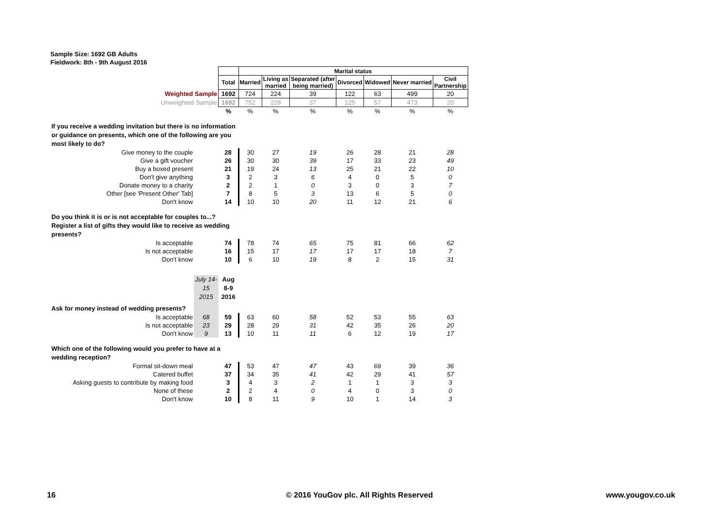Sample Size: 1692 GB Adults
Fieldwork: 8th - 9th August 2016
| | | | Marital status | | | | | | |
| | | Total | Married | Living as married | Separated (after being married) | Divorced | Widowed | Never married | Civil Partnership |
| Weighted Sample | | 1692 | 724 | 224 | 39 | 122 | 63 | 499 | 20 |
| Unweighted Sample | | 1692 | 752 | 228 | 37 | 125 | 57 | 473 | 20 |
| | | % | % | % | % | % | % | % | % |
| If you receive a wedding invitation but there is no information or guidance on presents, which one of the following are you most likely to do? | | | | | | | | | |
| Give money to the couple | | 28 | 30 | 27 | 19 | 26 | 28 | 21 | 28 |
| Give a gift voucher | | 26 | 30 | 30 | 39 | 17 | 33 | 23 | 49 |
| Buy a boxed present | | 21 | 19 | 24 | 13 | 25 | 21 | 22 | 10 |
| Don't give anything | | 3 | 2 | 3 | 6 | 4 | 0 | 5 | 0 |
| Donate money to a charity | | 2 | 2 | 1 | 0 | 3 | 0 | 3 | 7 |
| Other [see 'Present Other' Tab] | | 7 | 8 | 5 | 3 | 13 | 6 | 5 | 0 |
| Don't know | | 14 | 10 | 10 | 20 | 11 | 12 | 21 | 6 |
| Do you think it is or is not acceptable for couples to...? Register a list of gifts they would like to receive as wedding presents? | | | | | | | | | |
| Is acceptable | | 74 | 78 | 74 | 65 | 75 | 81 | 66 | 62 |
| Is not acceptable | | 16 | 15 | 17 | 17 | 17 | 17 | 18 | 7 |
| Don't know | | 10 | 6 | 10 | 19 | 8 | 2 | 15 | 31 |
| | July 14- 15 2015 | Aug 8-9 2016 | | | | | | | |
| Ask for money instead of wedding presents? | | | | | | | | | |
| Is acceptable | 68 | 59 | 63 | 60 | 58 | 52 | 53 | 55 | 63 |
| Is not acceptable | 23 | 29 | 28 | 29 | 31 | 42 | 35 | 26 | 20 |
| Don't know | 9 | 13 | 10 | 11 | 11 | 6 | 12 | 19 | 17 |
| Which one of the following would you prefer to have at a wedding reception? | | | | | | | | | |
| Formal sit-down meal | | 47 | 53 | 47 | 47 | 43 | 69 | 39 | 36 |
| Catered buffet | | 37 | 34 | 35 | 41 | 42 | 29 | 41 | 57 |
| Asking guests to contribute by making food | | 3 | 4 | 3 | 2 | 1 | 1 | 3 | 3 |
| None of these | | 2 | 2 | 4 | 0 | 4 | 0 | 3 | 0 |
| Don't know | | 10 | 8 | 11 | 9 | 10 | 1 | 14 | 3 |
16
© 2016 YouGov plc. All Rights Reserved
www.yougov.co.uk